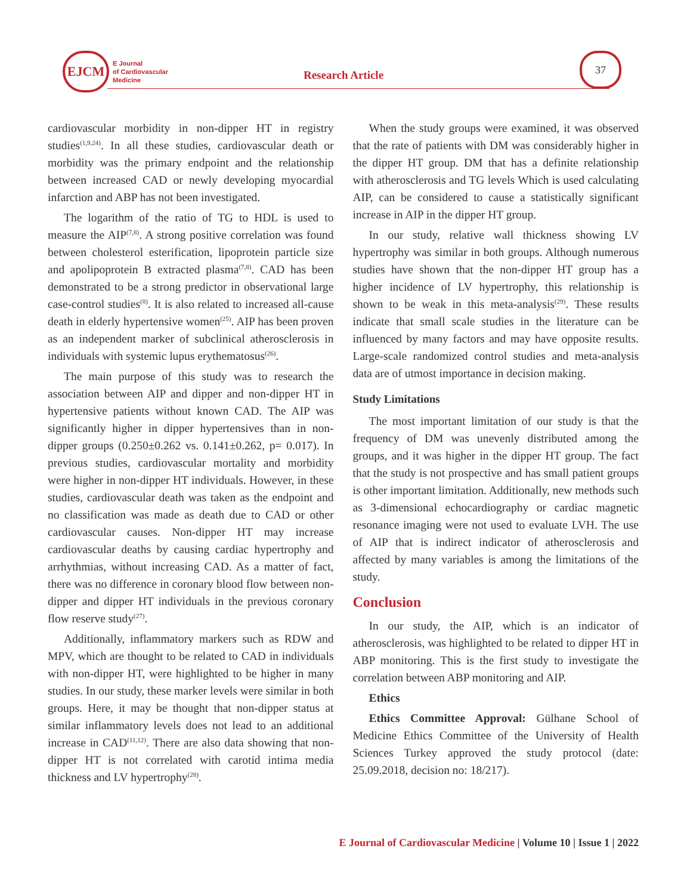EJCM
E Journal
of Cardiovascular
Medicine
Research Article
37
cardiovascular morbidity in non-dipper HT in registry studies<sup>(1,9,24)</sup>. In all these studies, cardiovascular death or morbidity was the primary endpoint and the relationship between increased CAD or newly developing myocardial infarction and ABP has not been investigated.
The logarithm of the ratio of TG to HDL is used to measure the AIP<sup>(7,8)</sup>. A strong positive correlation was found between cholesterol esterification, lipoprotein particle size and apolipoprotein B extracted plasma<sup>(7,8)</sup>. CAD has been demonstrated to be a strong predictor in observational large case-control studies<sup>(8)</sup>. It is also related to increased all-cause death in elderly hypertensive women<sup>(25)</sup>. AIP has been proven as an independent marker of subclinical atherosclerosis in individuals with systemic lupus erythematosus<sup>(26)</sup>.
The main purpose of this study was to research the association between AIP and dipper and non-dipper HT in hypertensive patients without known CAD. The AIP was significantly higher in dipper hypertensives than in non-dipper groups (0.250±0.262 vs. 0.141±0.262, p= 0.017). In previous studies, cardiovascular mortality and morbidity were higher in non-dipper HT individuals. However, in these studies, cardiovascular death was taken as the endpoint and no classification was made as death due to CAD or other cardiovascular causes. Non-dipper HT may increase cardiovascular deaths by causing cardiac hypertrophy and arrhythmias, without increasing CAD. As a matter of fact, there was no difference in coronary blood flow between non-dipper and dipper HT individuals in the previous coronary flow reserve study<sup>(27)</sup>.
Additionally, inflammatory markers such as RDW and MPV, which are thought to be related to CAD in individuals with non-dipper HT, were highlighted to be higher in many studies. In our study, these marker levels were similar in both groups. Here, it may be thought that non-dipper status at similar inflammatory levels does not lead to an additional increase in CAD<sup>(11,12)</sup>. There are also data showing that non-dipper HT is not correlated with carotid intima media thickness and LV hypertrophy<sup>(28)</sup>.
When the study groups were examined, it was observed that the rate of patients with DM was considerably higher in the dipper HT group. DM that has a definite relationship with atherosclerosis and TG levels Which is used calculating AIP, can be considered to cause a statistically significant increase in AIP in the dipper HT group.
In our study, relative wall thickness showing LV hypertrophy was similar in both groups. Although numerous studies have shown that the non-dipper HT group has a higher incidence of LV hypertrophy, this relationship is shown to be weak in this meta-analysis<sup>(29)</sup>. These results indicate that small scale studies in the literature can be influenced by many factors and may have opposite results. Large-scale randomized control studies and meta-analysis data are of utmost importance in decision making.
Study Limitations
The most important limitation of our study is that the frequency of DM was unevenly distributed among the groups, and it was higher in the dipper HT group. The fact that the study is not prospective and has small patient groups is other important limitation. Additionally, new methods such as 3-dimensional echocardiography or cardiac magnetic resonance imaging were not used to evaluate LVH. The use of AIP that is indirect indicator of atherosclerosis and affected by many variables is among the limitations of the study.
Conclusion
In our study, the AIP, which is an indicator of atherosclerosis, was highlighted to be related to dipper HT in ABP monitoring. This is the first study to investigate the correlation between ABP monitoring and AIP.
Ethics
Ethics Committee Approval: Gülhane School of Medicine Ethics Committee of the University of Health Sciences Turkey approved the study protocol (date: 25.09.2018, decision no: 18/217).
E Journal of Cardiovascular Medicine | Volume 10 | Issue 1 | 2022